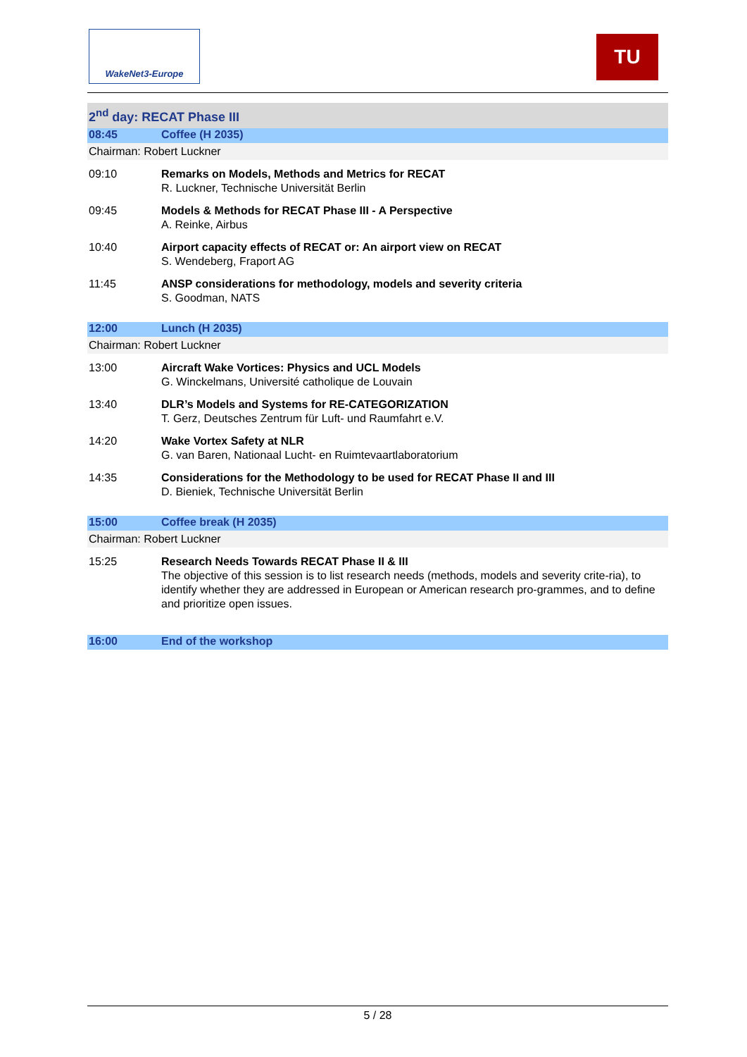WakeNet3-Europe TU
| 2<sup>nd</sup> day: RECAT Phase III | |
| 08:45 | Coffee (H 2035) |
| Chairman: Robert Luckner | |
| 09:10 | Remarks on Models, Methods and Metrics for RECAT R. Luckner, Technische Universität Berlin |
| 09:45 | Models & Methods for RECAT Phase III - A Perspective A. Reinke, Airbus |
| 10:40 | Airport capacity effects of RECAT or: An airport view on RECAT S. Wendeberg, Fraport AG |
| 11:45 | ANSP considerations for methodology, models and severity criteria S. Goodman, NATS |
| 12:00 | Lunch (H 2035) |
| Chairman: Robert Luckner | |
| 13:00 | Aircraft Wake Vortices: Physics and UCL Models G. Winckelmans, Université catholique de Louvain |
| 13:40 | DLR’s Models and Systems for RE-CATEGORIZATION T. Gerz, Deutsches Zentrum für Luft- und Raumfahrt e.V. |
| 14:20 | Wake Vortex Safety at NLR G. van Baren, Nationaal Lucht- en Ruimtevaartlaboratorium |
| 14:35 | Considerations for the Methodology to be used for RECAT Phase II and III D. Bieniek, Technische Universität Berlin |
| 15:00 | Coffee break (H 2035) |
| Chairman: Robert Luckner | |
| 15:25 | Research Needs Towards RECAT Phase II & III The objective of this session is to list research needs (methods, models and severity crite-ria), to identify whether they are addressed in European or American research pro-grammes, and to define and prioritize open issues. |
| 16:00 | End of the workshop |
5 / 28